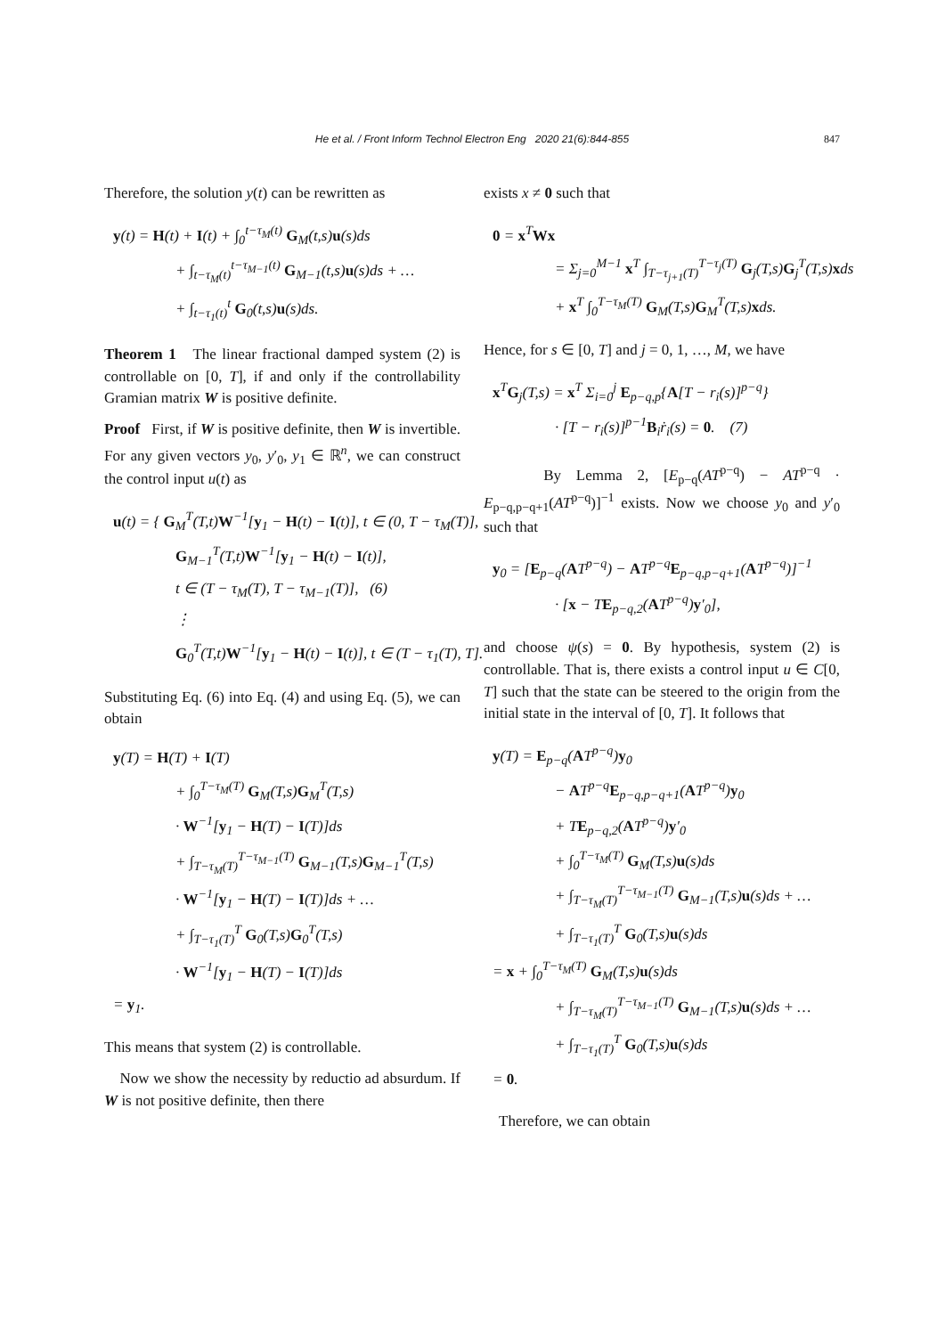He et al. / Front Inform Technol Electron Eng 2020 21(6):844-855
847
Therefore, the solution y(t) can be rewritten as
y(t) = H(t) + I(t) + ∫<sub>0</sub><sup>t−τ<sub>M</sub>(t)</sup> G<sub>M</sub>(t,s)u(s)ds
+ ∫<sub>t−τ<sub>M</sub>(t)</sub><sup>t−τ<sub>M−1</sub>(t)</sup> G<sub>M−1</sub>(t,s)u(s)ds + …
+ ∫<sub>t−τ<sub>1</sub>(t)</sub><sup>t</sup> G<sub>0</sub>(t,s)u(s)ds.
Theorem 1 The linear fractional damped system (2) is controllable on [0, T], if and only if the controllability Gramian matrix W is positive definite.
Proof First, if W is positive definite, then W is invertible. For any given vectors y<sub>0</sub>, y′<sub>0</sub>, y<sub>1</sub> ∈ ℝ<sup>n</sup>, we can construct the control input u(t) as
u(t) = { G<sub>M</sub><sup>T</sup>(T,t)W<sup>−1</sup>[y<sub>1</sub> − H(t) − I(t)], t ∈ (0, T − τ<sub>M</sub>(T)],
G<sub>M−1</sub><sup>T</sup>(T,t)W<sup>−1</sup>[y<sub>1</sub> − H(t) − I(t)],
t ∈ (T − τ<sub>M</sub>(T), T − τ<sub>M−1</sub>(T)], (6)
⋮
G<sub>0</sub><sup>T</sup>(T,t)W<sup>−1</sup>[y<sub>1</sub> − H(t) − I(t)], t ∈ (T − τ<sub>1</sub>(T), T].
Substituting Eq. (6) into Eq. (4) and using Eq. (5), we can obtain
y(T) = H(T) + I(T)
+ ∫<sub>0</sub><sup>T−τ<sub>M</sub>(T)</sup> G<sub>M</sub>(T,s)G<sub>M</sub><sup>T</sup>(T,s)
· W<sup>−1</sup>[y<sub>1</sub> − H(T) − I(T)]ds
+ ∫<sub>T−τ<sub>M</sub>(T)</sub><sup>T−τ<sub>M−1</sub>(T)</sup> G<sub>M−1</sub>(T,s)G<sub>M−1</sub><sup>T</sup>(T,s)
· W<sup>−1</sup>[y<sub>1</sub> − H(T) − I(T)]ds + …
+ ∫<sub>T−τ<sub>1</sub>(T)</sub><sup>T</sup> G<sub>0</sub>(T,s)G<sub>0</sub><sup>T</sup>(T,s)
· W<sup>−1</sup>[y<sub>1</sub> − H(T) − I(T)]ds
= y<sub>1</sub>.
This means that system (2) is controllable.
Now we show the necessity by reductio ad absurdum. If W is not positive definite, then there
exists x ≠ 0 such that
0 = x<sup>T</sup>Wx
= Σ<sub>j=0</sub><sup>M−1</sup> x<sup>T</sup> ∫<sub>T−τ<sub>j+1</sub>(T)</sub><sup>T−τ<sub>j</sub>(T)</sup> G<sub>j</sub>(T,s)G<sub>j</sub><sup>T</sup>(T,s)xds
+ x<sup>T</sup> ∫<sub>0</sub><sup>T−τ<sub>M</sub>(T)</sup> G<sub>M</sub>(T,s)G<sub>M</sub><sup>T</sup>(T,s)xds.
Hence, for s ∈ [0, T] and j = 0, 1, …, M, we have
x<sup>T</sup>G<sub>j</sub>(T,s) = x<sup>T</sup> Σ<sub>i=0</sub><sup>j</sup> E<sub>p−q,p</sub>{A[T − r<sub>i</sub>(s)]<sup>p−q</sup>}
· [T − r<sub>i</sub>(s)]<sup>p−1</sup>B<sub>i</sub>ṙ<sub>i</sub>(s) = 0. (7)
By Lemma 2, [E<sub>p−q</sub>(AT<sup>p−q</sup>) − AT<sup>p−q</sup> · E<sub>p−q,p−q+1</sub>(AT<sup>p−q</sup>)]<sup>−1</sup> exists. Now we choose y<sub>0</sub> and y′<sub>0</sub> such that
y<sub>0</sub> = [E<sub>p−q</sub>(AT<sup>p−q</sup>) − AT<sup>p−q</sup>E<sub>p−q,p−q+1</sub>(AT<sup>p−q</sup>)]<sup>−1</sup>
· [x − TE<sub>p−q,2</sub>(AT<sup>p−q</sup>)y′<sub>0</sub>],
and choose ψ(s) = 0. By hypothesis, system (2) is controllable. That is, there exists a control input u ∈ C[0, T] such that the state can be steered to the origin from the initial state in the interval of [0, T]. It follows that
y(T) = E<sub>p−q</sub>(AT<sup>p−q</sup>)y<sub>0</sub>
− AT<sup>p−q</sup>E<sub>p−q,p−q+1</sub>(AT<sup>p−q</sup>)y<sub>0</sub>
+ TE<sub>p−q,2</sub>(AT<sup>p−q</sup>)y′<sub>0</sub>
+ ∫<sub>0</sub><sup>T−τ<sub>M</sub>(T)</sup> G<sub>M</sub>(T,s)u(s)ds
+ ∫<sub>T−τ<sub>M</sub>(T)</sub><sup>T−τ<sub>M−1</sub>(T)</sup> G<sub>M−1</sub>(T,s)u(s)ds + …
+ ∫<sub>T−τ<sub>1</sub>(T)</sub><sup>T</sup> G<sub>0</sub>(T,s)u(s)ds
= x + ∫<sub>0</sub><sup>T−τ<sub>M</sub>(T)</sup> G<sub>M</sub>(T,s)u(s)ds
+ ∫<sub>T−τ<sub>M</sub>(T)</sub><sup>T−τ<sub>M−1</sub>(T)</sup> G<sub>M−1</sub>(T,s)u(s)ds + …
+ ∫<sub>T−τ<sub>1</sub>(T)</sub><sup>T</sup> G<sub>0</sub>(T,s)u(s)ds
= 0.
Therefore, we can obtain